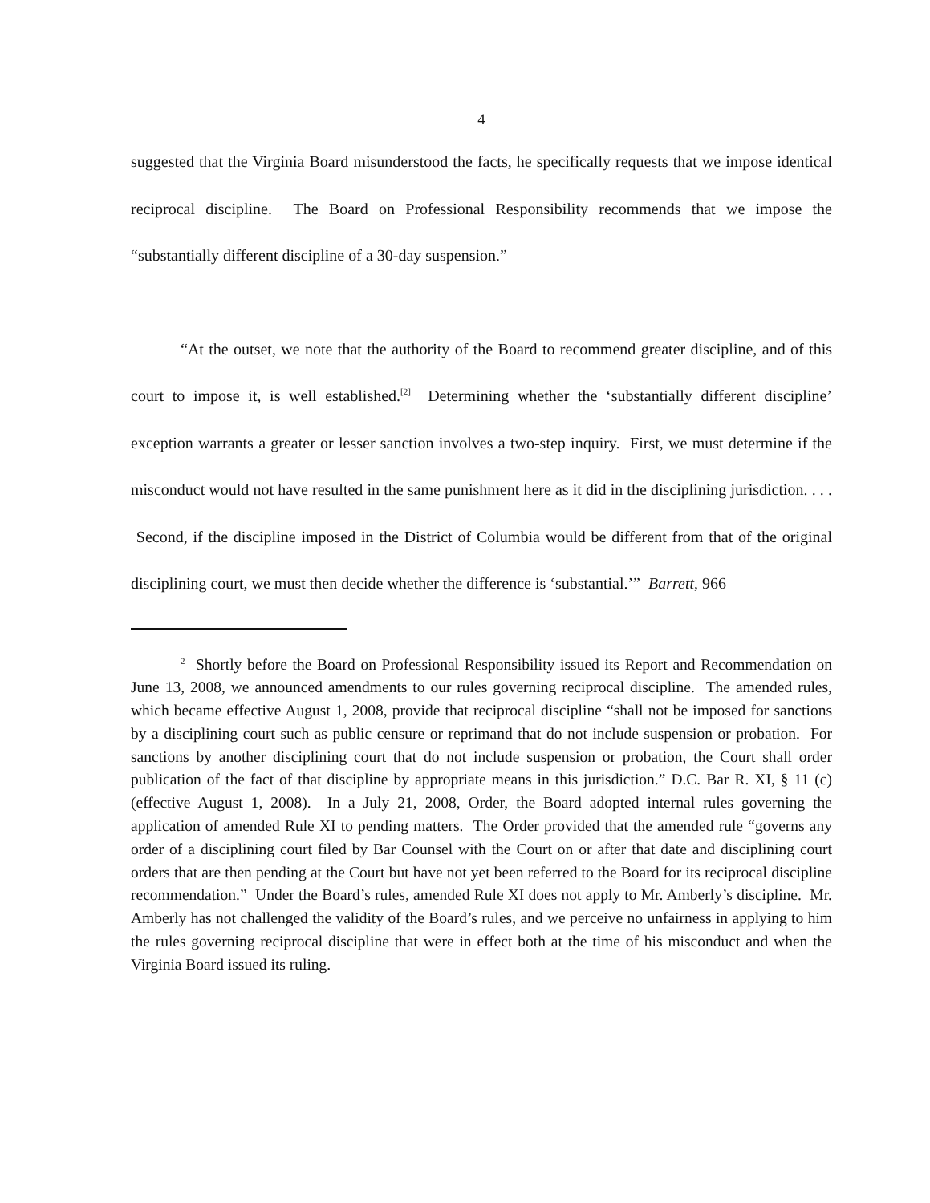4
suggested that the Virginia Board misunderstood the facts, he specifically requests that we impose identical reciprocal discipline. The Board on Professional Responsibility recommends that we impose the “substantially different discipline of a 30-day suspension.”
“At the outset, we note that the authority of the Board to recommend greater discipline, and of this court to impose it, is well established.<sup>[2]</sup> Determining whether the ‘substantially different discipline’ exception warrants a greater or lesser sanction involves a two-step inquiry. First, we must determine if the misconduct would not have resulted in the same punishment here as it did in the disciplining jurisdiction. . . . Second, if the discipline imposed in the District of Columbia would be different from that of the original disciplining court, we must then decide whether the difference is ‘substantial.’” Barrett, 966
<sup>2</sup> Shortly before the Board on Professional Responsibility issued its Report and Recommendation on June 13, 2008, we announced amendments to our rules governing reciprocal discipline. The amended rules, which became effective August 1, 2008, provide that reciprocal discipline “shall not be imposed for sanctions by a disciplining court such as public censure or reprimand that do not include suspension or probation. For sanctions by another disciplining court that do not include suspension or probation, the Court shall order publication of the fact of that discipline by appropriate means in this jurisdiction.” D.C. Bar R. XI, § 11 (c) (effective August 1, 2008). In a July 21, 2008, Order, the Board adopted internal rules governing the application of amended Rule XI to pending matters. The Order provided that the amended rule “governs any order of a disciplining court filed by Bar Counsel with the Court on or after that date and disciplining court orders that are then pending at the Court but have not yet been referred to the Board for its reciprocal discipline recommendation.” Under the Board’s rules, amended Rule XI does not apply to Mr. Amberly’s discipline. Mr. Amberly has not challenged the validity of the Board’s rules, and we perceive no unfairness in applying to him the rules governing reciprocal discipline that were in effect both at the time of his misconduct and when the Virginia Board issued its ruling.